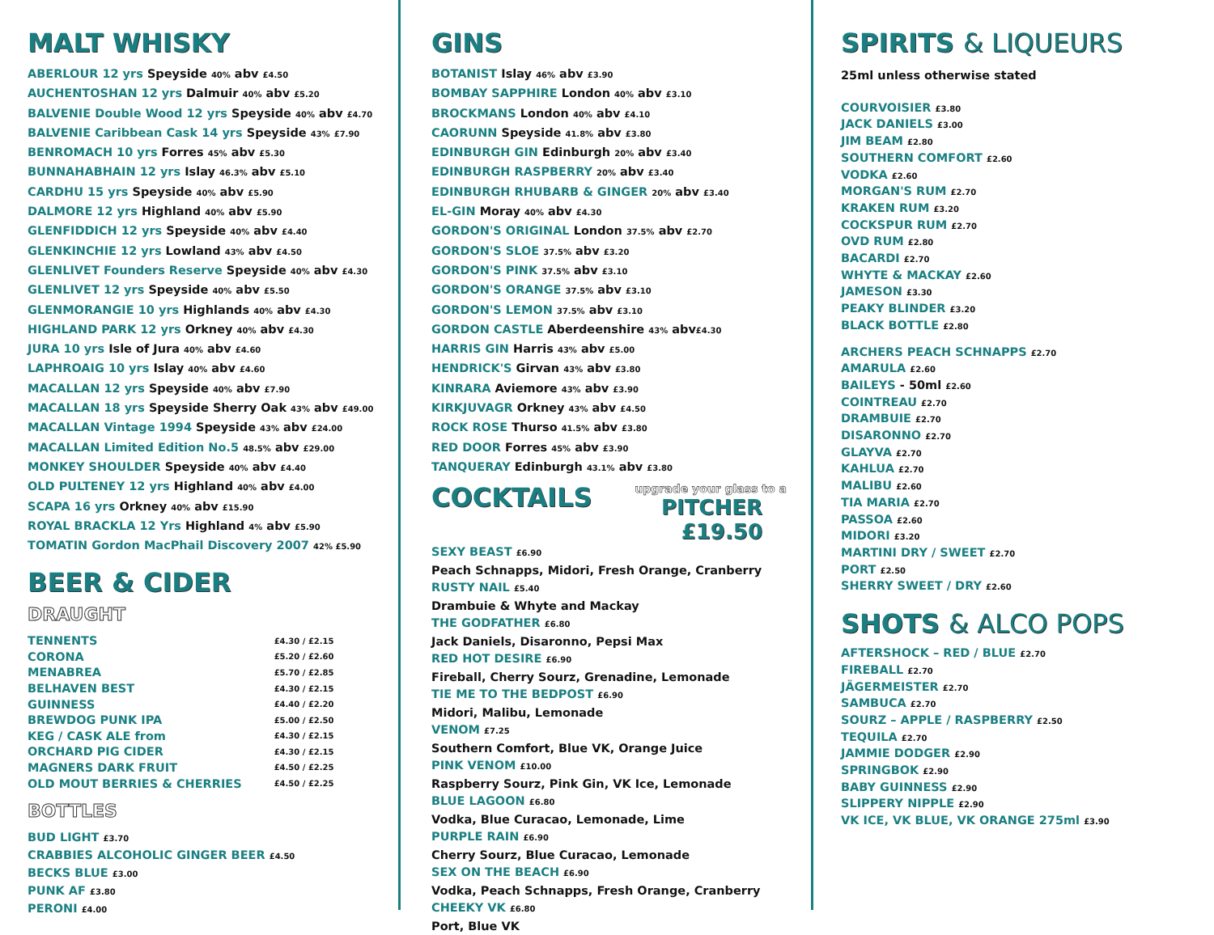MALT WHISKY
ABERLOUR 12 yrs Speyside 40% abv £4.50
AUCHENTOSHAN 12 yrs Dalmuir 40% abv £5.20
BALVENIE Double Wood 12 yrs Speyside 40% abv £4.70
BALVENIE Caribbean Cask 14 yrs Speyside 43% £7.90
BENROMACH 10 yrs Forres 45% abv £5.30
BUNNAHABHAIN 12 yrs Islay 46.3% abv £5.10
CARDHU 15 yrs Speyside 40% abv £5.90
DALMORE 12 yrs Highland 40% abv £5.90
GLENFIDDICH 12 yrs Speyside 40% abv £4.40
GLENKINCHIE 12 yrs Lowland 43% abv £4.50
GLENLIVET Founders Reserve Speyside 40% abv £4.30
GLENLIVET 12 yrs Speyside 40% abv £5.50
GLENMORANGIE 10 yrs Highlands 40% abv £4.30
HIGHLAND PARK 12 yrs Orkney 40% abv £4.30
JURA 10 yrs Isle of Jura 40% abv £4.60
LAPHROAIG 10 yrs Islay 40% abv £4.60
MACALLAN 12 yrs Speyside 40% abv £7.90
MACALLAN 18 yrs Speyside Sherry Oak 43% abv £49.00
MACALLAN Vintage 1994 Speyside 43% abv £24.00
MACALLAN Limited Edition No.5 48.5% abv £29.00
MONKEY SHOULDER Speyside 40% abv £4.40
OLD PULTENEY 12 yrs Highland 40% abv £4.00
SCAPA 16 yrs Orkney 40% abv £15.90
ROYAL BRACKLA 12 Yrs Highland 4% abv £5.90
TOMATIN Gordon MacPhail Discovery 2007 42% £5.90
BEER & CIDER
DRAUGHT
| TENNENTS | £4.30 / £2.15 |
| CORONA | £5.20 / £2.60 |
| MENABREA | £5.70 / £2.85 |
| BELHAVEN BEST | £4.30 / £2.15 |
| GUINNESS | £4.40 / £2.20 |
| BREWDOG PUNK IPA | £5.00 / £2.50 |
| KEG / CASK ALE from | £4.30 / £2.15 |
| ORCHARD PIG CIDER | £4.30 / £2.15 |
| MAGNERS DARK FRUIT | £4.50 / £2.25 |
| OLD MOUT BERRIES & CHERRIES | £4.50 / £2.25 |
BOTTLES
BUD LIGHT £3.70
CRABBIES ALCOHOLIC GINGER BEER £4.50
BECKS BLUE £3.00
PUNK AF £3.80
PERONI £4.00
GINS
BOTANIST Islay 46% abv £3.90
BOMBAY SAPPHIRE London 40% abv £3.10
BROCKMANS London 40% abv £4.10
CAORUNN Speyside 41.8% abv £3.80
EDINBURGH GIN Edinburgh 20% abv £3.40
EDINBURGH RASPBERRY 20% abv £3.40
EDINBURGH RHUBARB & GINGER 20% abv £3.40
EL-GIN Moray 40% abv £4.30
GORDON'S ORIGINAL London 37.5% abv £2.70
GORDON'S SLOE 37.5% abv £3.20
GORDON'S PINK 37.5% abv £3.10
GORDON'S ORANGE 37.5% abv £3.10
GORDON'S LEMON 37.5% abv £3.10
GORDON CASTLE Aberdeenshire 43% abv£4.30
HARRIS GIN Harris 43% abv £5.00
HENDRICK'S Girvan 43% abv £3.80
KINRARA Aviemore 43% abv £3.90
KIRKJUVAGR Orkney 43% abv £4.50
ROCK ROSE Thurso 41.5% abv £3.80
RED DOOR Forres 45% abv £3.90
TANQUERAY Edinburgh 43.1% abv £3.80
COCKTAILS
upgrade your glass to a
PITCHER £19.50
SEXY BEAST £6.90
Peach Schnapps, Midori, Fresh Orange, Cranberry
RUSTY NAIL £5.40
Drambuie & Whyte and Mackay
THE GODFATHER £6.80
Jack Daniels, Disaronno, Pepsi Max
RED HOT DESIRE £6.90
Fireball, Cherry Sourz, Grenadine, Lemonade
TIE ME TO THE BEDPOST £6.90
Midori, Malibu, Lemonade
VENOM £7.25
Southern Comfort, Blue VK, Orange Juice
PINK VENOM £10.00
Raspberry Sourz, Pink Gin, VK Ice, Lemonade
BLUE LAGOON £6.80
Vodka, Blue Curacao, Lemonade, Lime
PURPLE RAIN £6.90
Cherry Sourz, Blue Curacao, Lemonade
SEX ON THE BEACH £6.90
Vodka, Peach Schnapps, Fresh Orange, Cranberry
CHEEKY VK £6.80
Port, Blue VK
SPIRITS & LIQUEURS
25ml unless otherwise stated
COURVOISIER £3.80
JACK DANIELS £3.00
JIM BEAM £2.80
SOUTHERN COMFORT £2.60
VODKA £2.60
MORGAN'S RUM £2.70
KRAKEN RUM £3.20
COCKSPUR RUM £2.70
OVD RUM £2.80
BACARDI £2.70
WHYTE & MACKAY £2.60
JAMESON £3.30
PEAKY BLINDER £3.20
BLACK BOTTLE £2.80
ARCHERS PEACH SCHNAPPS £2.70
AMARULA £2.60
BAILEYS - 50ml £2.60
COINTREAU £2.70
DRAMBUIE £2.70
DISARONNO £2.70
GLAYVA £2.70
KAHLUA £2.70
MALIBU £2.60
TIA MARIA £2.70
PASSOA £2.60
MIDORI £3.20
MARTINI DRY / SWEET £2.70
PORT £2.50
SHERRY SWEET / DRY £2.60
SHOTS & ALCO POPS
AFTERSHOCK – RED / BLUE £2.70
FIREBALL £2.70
JÄGERMEISTER £2.70
SAMBUCA £2.70
SOURZ – APPLE / RASPBERRY £2.50
TEQUILA £2.70
JAMMIE DODGER £2.90
SPRINGBOK £2.90
BABY GUINNESS £2.90
SLIPPERY NIPPLE £2.90
VK ICE, VK BLUE, VK ORANGE 275ml £3.90